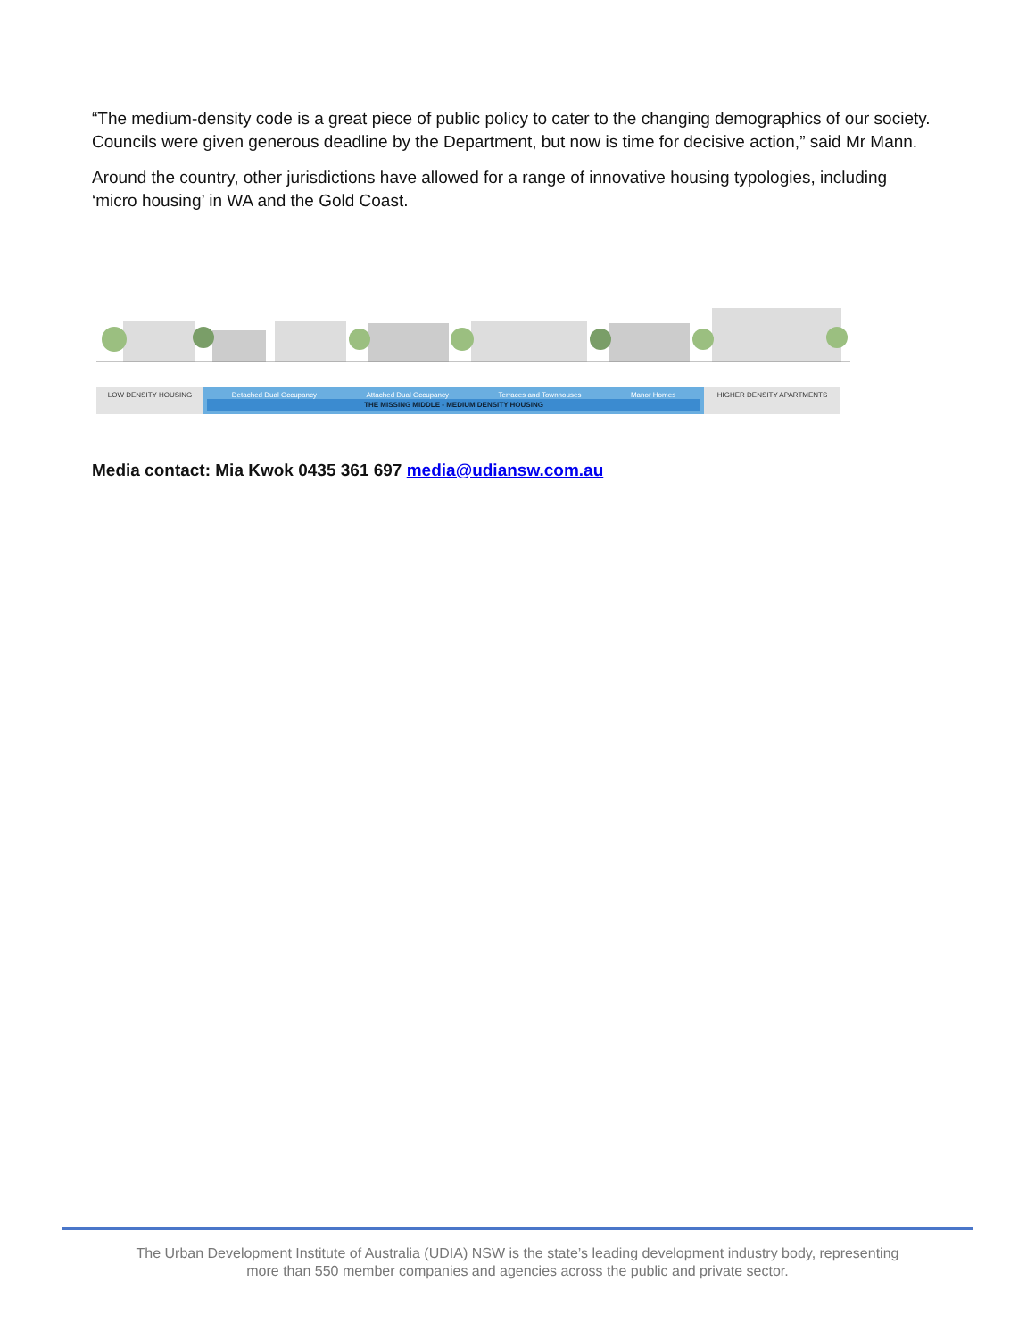“The medium-density code is a great piece of public policy to cater to the changing demographics of our society. Councils were given generous deadline by the Department, but now is time for decisive action,” said Mr Mann.
Around the country, other jurisdictions have allowed for a range of innovative housing typologies, including ‘micro housing’ in WA and the Gold Coast.
LOW DENSITY HOUSING Detached Dual Occupancy Attached Dual Occupancy Terraces and Townhouses Manor Homes
THE MISSING MIDDLE - MEDIUM DENSITY HOUSING
HIGHER DENSITY APARTMENTS
Media contact: Mia Kwok 0435 361 697 media@udiansw.com.au
The Urban Development Institute of Australia (UDIA) NSW is the state’s leading development industry body, representing
more than 550 member companies and agencies across the public and private sector.